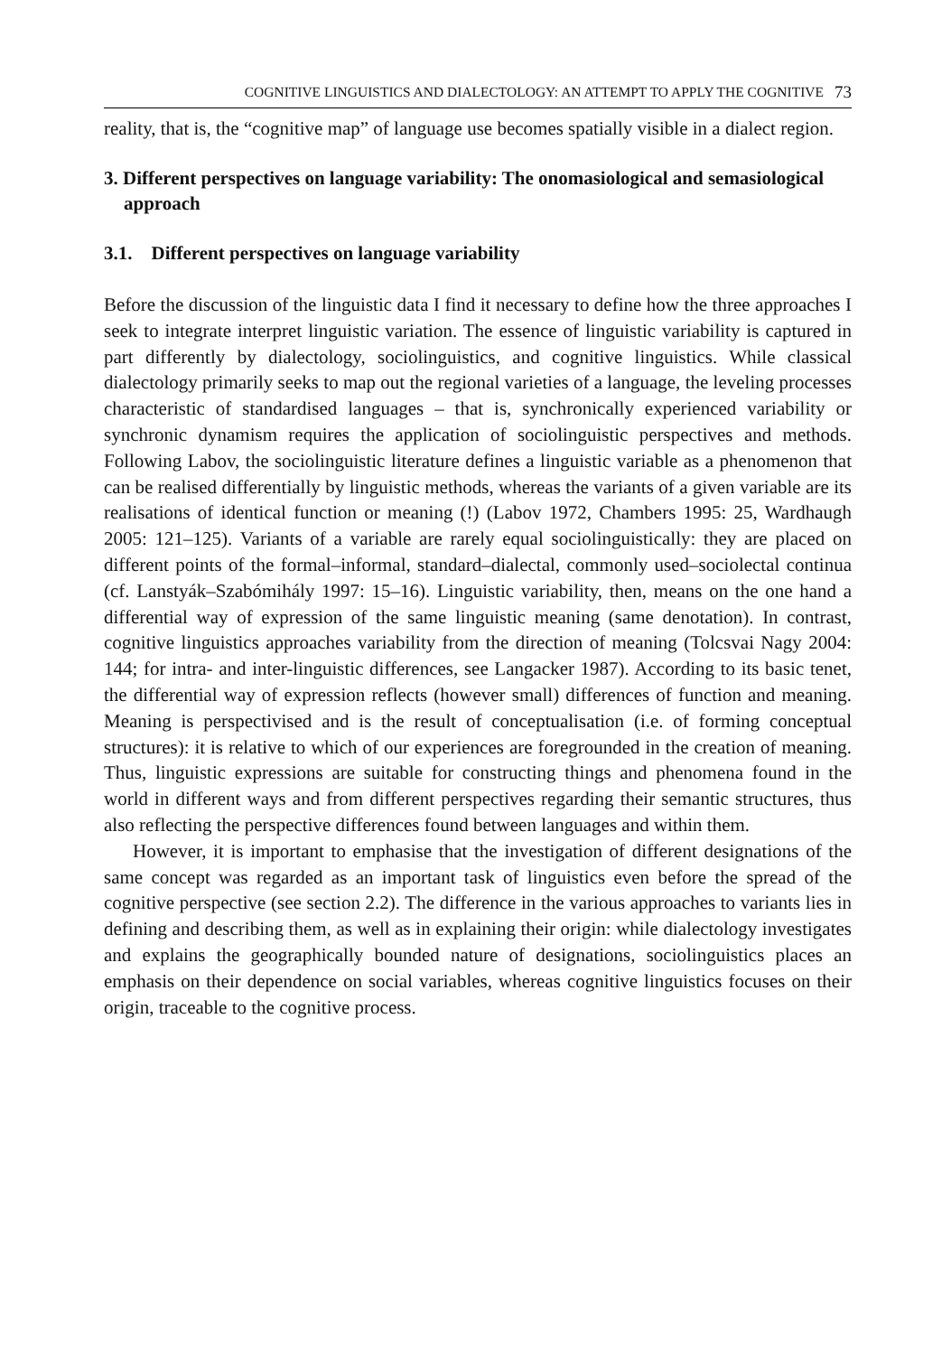COGNITIVE LINGUISTICS AND DIALECTOLOGY: AN ATTEMPT TO APPLY THE COGNITIVE 73
reality, that is, the “cognitive map” of language use becomes spatially visible in a dialect region.
3. Different perspectives on language variability: The onomasiological and semasiological approach
3.1. Different perspectives on language variability
Before the discussion of the linguistic data I find it necessary to define how the three approaches I seek to integrate interpret linguistic variation. The essence of linguistic variability is captured in part differently by dialectology, sociolinguistics, and cognitive linguistics. While classical dialectology primarily seeks to map out the regional varieties of a language, the leveling processes characteristic of standardised languages – that is, synchronically experienced variability or synchronic dynamism requires the application of sociolinguistic perspectives and methods. Following Labov, the sociolinguistic literature defines a linguistic variable as a phenomenon that can be realised differentially by linguistic methods, whereas the variants of a given variable are its realisations of identical function or meaning (!) (Labov 1972, Chambers 1995: 25, Wardhaugh 2005: 121–125). Variants of a variable are rarely equal sociolinguistically: they are placed on different points of the formal–informal, standard–dialectal, commonly used–sociolectal continua (cf. Lanstyák–Szabómihály 1997: 15–16). Linguistic variability, then, means on the one hand a differential way of expression of the same linguistic meaning (same denotation). In contrast, cognitive linguistics approaches variability from the direction of meaning (Tolcsvai Nagy 2004: 144; for intra- and inter-linguistic differences, see Langacker 1987). According to its basic tenet, the differential way of expression reflects (however small) differences of function and meaning. Meaning is perspectivised and is the result of conceptualisation (i.e. of forming conceptual structures): it is relative to which of our experiences are foregrounded in the creation of meaning. Thus, linguistic expressions are suitable for constructing things and phenomena found in the world in different ways and from different perspectives regarding their semantic structures, thus also reflecting the perspective differences found between languages and within them.
However, it is important to emphasise that the investigation of different designations of the same concept was regarded as an important task of linguistics even before the spread of the cognitive perspective (see section 2.2). The difference in the various approaches to variants lies in defining and describing them, as well as in explaining their origin: while dialectology investigates and explains the geographically bounded nature of designations, sociolinguistics places an emphasis on their dependence on social variables, whereas cognitive linguistics focuses on their origin, traceable to the cognitive process.